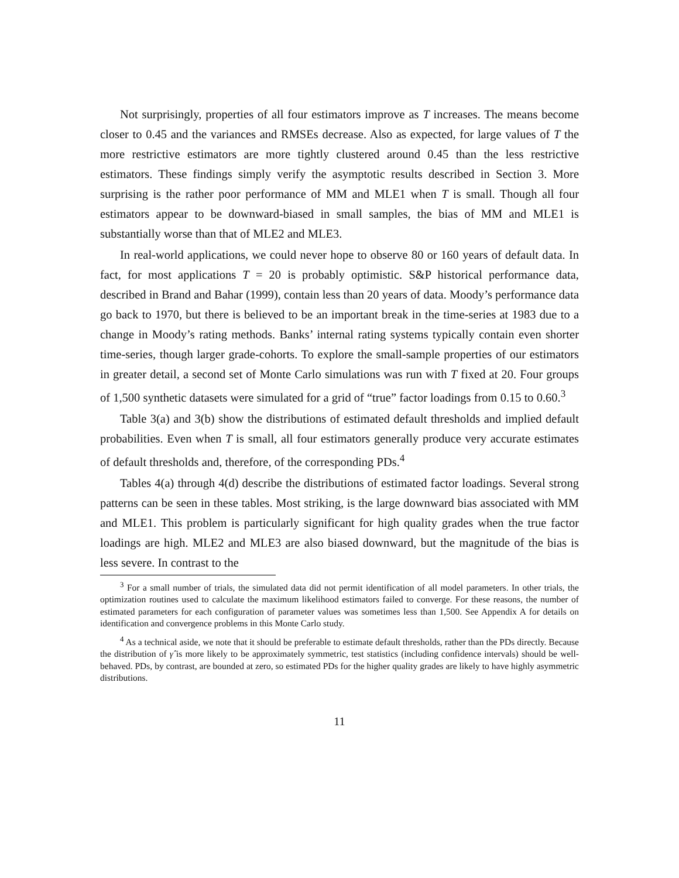Not surprisingly, properties of all four estimators improve as T increases. The means become closer to 0.45 and the variances and RMSEs decrease. Also as expected, for large values of T the more restrictive estimators are more tightly clustered around 0.45 than the less restrictive estimators. These findings simply verify the asymptotic results described in Section 3. More surprising is the rather poor performance of MM and MLE1 when T is small. Though all four estimators appear to be downward-biased in small samples, the bias of MM and MLE1 is substantially worse than that of MLE2 and MLE3.
In real-world applications, we could never hope to observe 80 or 160 years of default data. In fact, for most applications T = 20 is probably optimistic. S&P historical performance data, described in Brand and Bahar (1999), contain less than 20 years of data. Moody’s performance data go back to 1970, but there is believed to be an important break in the time-series at 1983 due to a change in Moody’s rating methods. Banks’ internal rating systems typically contain even shorter time-series, though larger grade-cohorts. To explore the small-sample properties of our estimators in greater detail, a second set of Monte Carlo simulations was run with T fixed at 20. Four groups of 1,500 synthetic datasets were simulated for a grid of “true” factor loadings from 0.15 to 0.60.<sup>3</sup>
Table 3(a) and 3(b) show the distributions of estimated default thresholds and implied default probabilities. Even when T is small, all four estimators generally produce very accurate estimates of default thresholds and, therefore, of the corresponding PDs.<sup>4</sup>
Tables 4(a) through 4(d) describe the distributions of estimated factor loadings. Several strong patterns can be seen in these tables. Most striking, is the large downward bias associated with MM and MLE1. This problem is particularly significant for high quality grades when the true factor loadings are high. MLE2 and MLE3 are also biased downward, but the magnitude of the bias is less severe. In contrast to the
<sup>3</sup> For a small number of trials, the simulated data did not permit identification of all model parameters. In other trials, the optimization routines used to calculate the maximum likelihood estimators failed to converge. For these reasons, the number of estimated parameters for each configuration of parameter values was sometimes less than 1,500. See Appendix A for details on identification and convergence problems in this Monte Carlo study.
<sup>4</sup> As a technical aside, we note that it should be preferable to estimate default thresholds, rather than the PDs directly. Because the distribution of γ̂ is more likely to be approximately symmetric, test statistics (including confidence intervals) should be well-behaved. PDs, by contrast, are bounded at zero, so estimated PDs for the higher quality grades are likely to have highly asymmetric distributions.
11